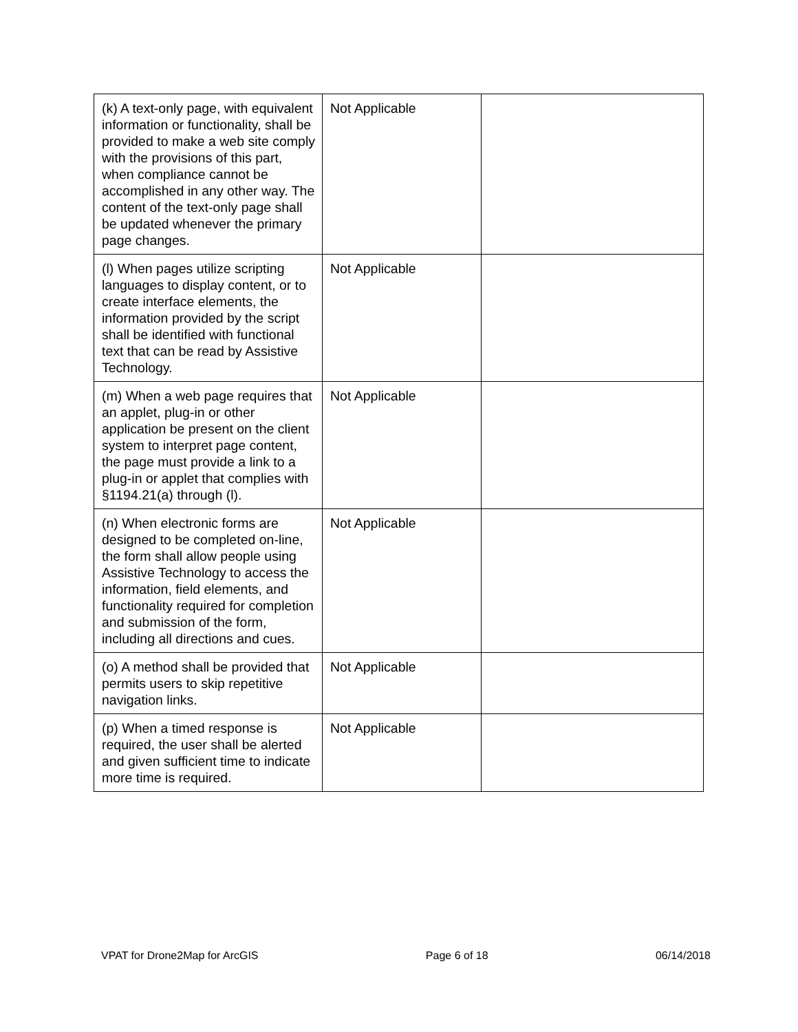| (k) A text-only page, with equivalent information or functionality, shall be provided to make a web site comply with the provisions of this part, when compliance cannot be accomplished in any other way. The content of the text-only page shall be updated whenever the primary page changes. | Not Applicable | |
| (l) When pages utilize scripting languages to display content, or to create interface elements, the information provided by the script shall be identified with functional text that can be read by Assistive Technology. | Not Applicable | |
| (m) When a web page requires that an applet, plug-in or other application be present on the client system to interpret page content, the page must provide a link to a plug-in or applet that complies with §1194.21(a) through (l). | Not Applicable | |
| (n) When electronic forms are designed to be completed on-line, the form shall allow people using Assistive Technology to access the information, field elements, and functionality required for completion and submission of the form, including all directions and cues. | Not Applicable | |
| (o) A method shall be provided that permits users to skip repetitive navigation links. | Not Applicable | |
| (p) When a timed response is required, the user shall be alerted and given sufficient time to indicate more time is required. | Not Applicable | |
VPAT for Drone2Map for ArcGIS Page 6 of 18 06/14/2018